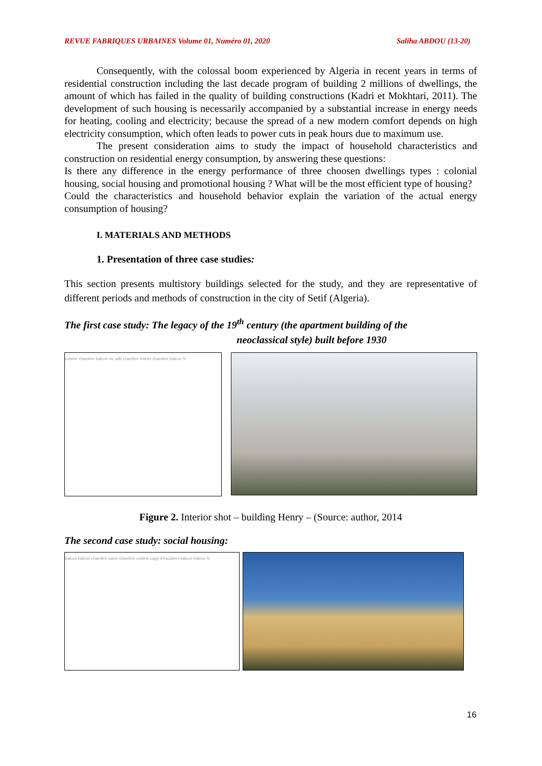REVUE FABRIQUES URBAINES Volume 01, Numéro 01, 2020 Saliha ABDOU (13-20)
Consequently, with the colossal boom experienced by Algeria in recent years in terms of residential construction including the last decade program of building 2 millions of dwellings, the amount of which has failed in the quality of building constructions (Kadri et Mokhtari, 2011). The development of such housing is necessarily accompanied by a substantial increase in energy needs for heating, cooling and electricity; because the spread of a new modern comfort depends on high electricity consumption, which often leads to power cuts in peak hours due to maximum use.
The present consideration aims to study the impact of household characteristics and construction on residential energy consumption, by answering these questions:
Is there any difference in the energy performance of three choosen dwellings types : colonial housing, social housing and promotional housing ? What will be the most efficient type of housing?
Could the characteristics and household behavior explain the variation of the actual energy consumption of housing?
I. MATERIALS AND METHODS
1. Presentation of three case studies:
This section presents multistory buildings selected for the study, and they are representative of different periods and methods of construction in the city of Setif (Algeria).
The first case study: The legacy of the 19<sup>th</sup> century (the apartment building of the
neoclassical style) built before 1930
cuisine chambre balcon wc sdb chambre entrée chambre balcon N
Figure 2. Interior shot – building Henry – (Source: author, 2014
The second case study: social housing:
balcon balcon chambre salon chambre cuisine cage d'escaliers balcon balcon N
16